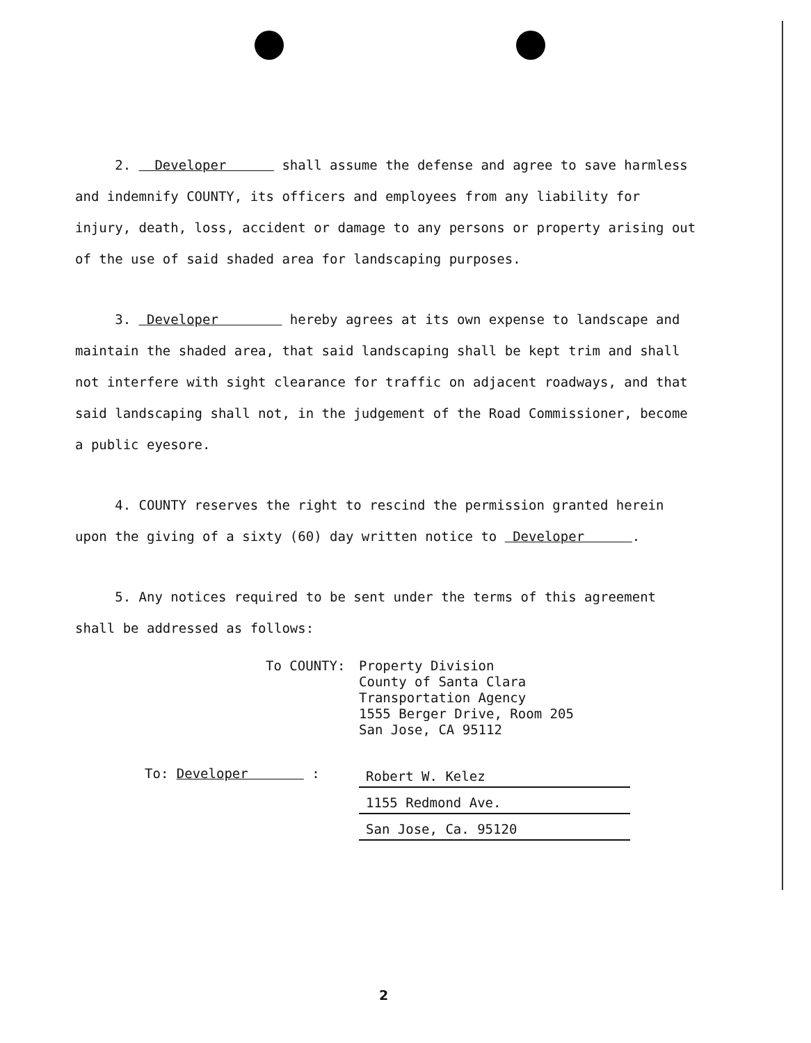2. Developer shall assume the defense and agree to save harmless and indemnify COUNTY, its officers and employees from any liability for injury, death, loss, accident or damage to any persons or property arising out of the use of said shaded area for landscaping purposes.
3. Developer hereby agrees at its own expense to landscape and maintain the shaded area, that said landscaping shall be kept trim and shall not interfere with sight clearance for traffic on adjacent roadways, and that said landscaping shall not, in the judgement of the Road Commissioner, become a public eyesore.
4. COUNTY reserves the right to rescind the permission granted herein upon the giving of a sixty (60) day written notice to Developer .
5. Any notices required to be sent under the terms of this agreement shall be addressed as follows:
To COUNTY: Property Division
County of Santa Clara
Transportation Agency
1555 Berger Drive, Room 205
San Jose, CA 95112
To: Developer :
Robert W. Kelez
1155 Redmond Ave.
San Jose, Ca. 95120
2